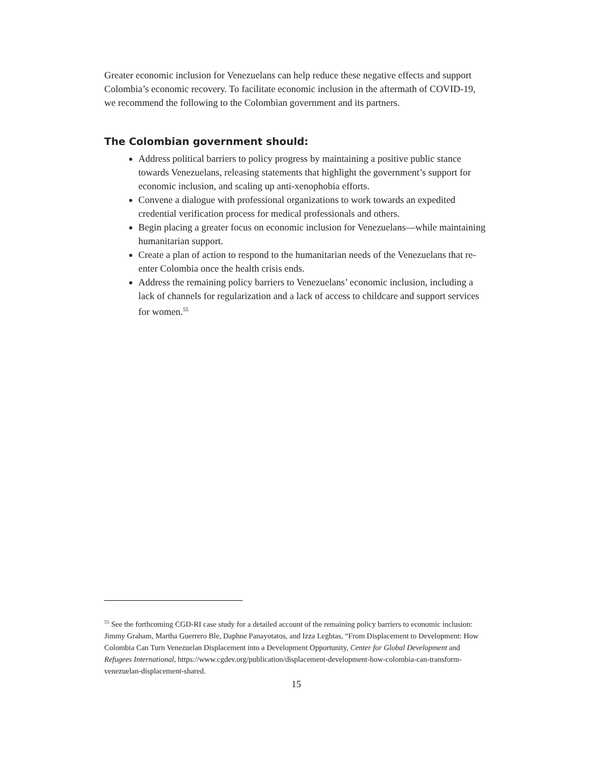Greater economic inclusion for Venezuelans can help reduce these negative effects and support Colombia’s economic recovery. To facilitate economic inclusion in the aftermath of COVID-19, we recommend the following to the Colombian government and its partners.
The Colombian government should:
Address political barriers to policy progress by maintaining a positive public stance towards Venezuelans, releasing statements that highlight the government’s support for economic inclusion, and scaling up anti-xenophobia efforts.
Convene a dialogue with professional organizations to work towards an expedited credential verification process for medical professionals and others.
Begin placing a greater focus on economic inclusion for Venezuelans—while maintaining humanitarian support.
Create a plan of action to respond to the humanitarian needs of the Venezuelans that re-enter Colombia once the health crisis ends.
Address the remaining policy barriers to Venezuelans’ economic inclusion, including a lack of channels for regularization and a lack of access to childcare and support services for women.<sup>55</sup>
<sup>55</sup> See the forthcoming CGD-RI case study for a detailed account of the remaining policy barriers to economic inclusion:
Jimmy Graham, Martha Guerrero Ble, Daphne Panayotatos, and Izza Leghtas, “From Displacement to Development: How Colombia Can Turn Venezuelan Displacement into a Development Opportunity, Center for Global Development and Refugees International, https://www.cgdev.org/publication/displacement-development-how-colombia-can-transform-venezuelan-displacement-shared.
15